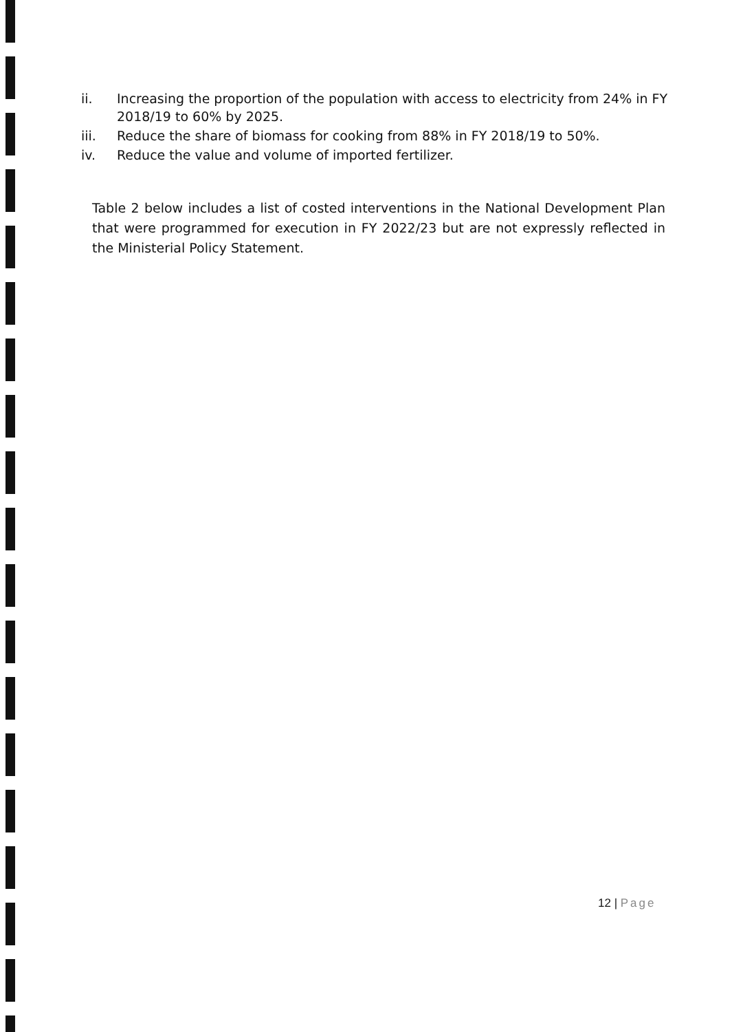ii. Increasing the proportion of the population with access to electricity from 24% in FY 2018/19 to 60% by 2025.
iii. Reduce the share of biomass for cooking from 88% in FY 2018/19 to 50%.
iv. Reduce the value and volume of imported fertilizer.
Table 2 below includes a list of costed interventions in the National Development Plan that were programmed for execution in FY 2022/23 but are not expressly reflected in the Ministerial Policy Statement.
12 | Page